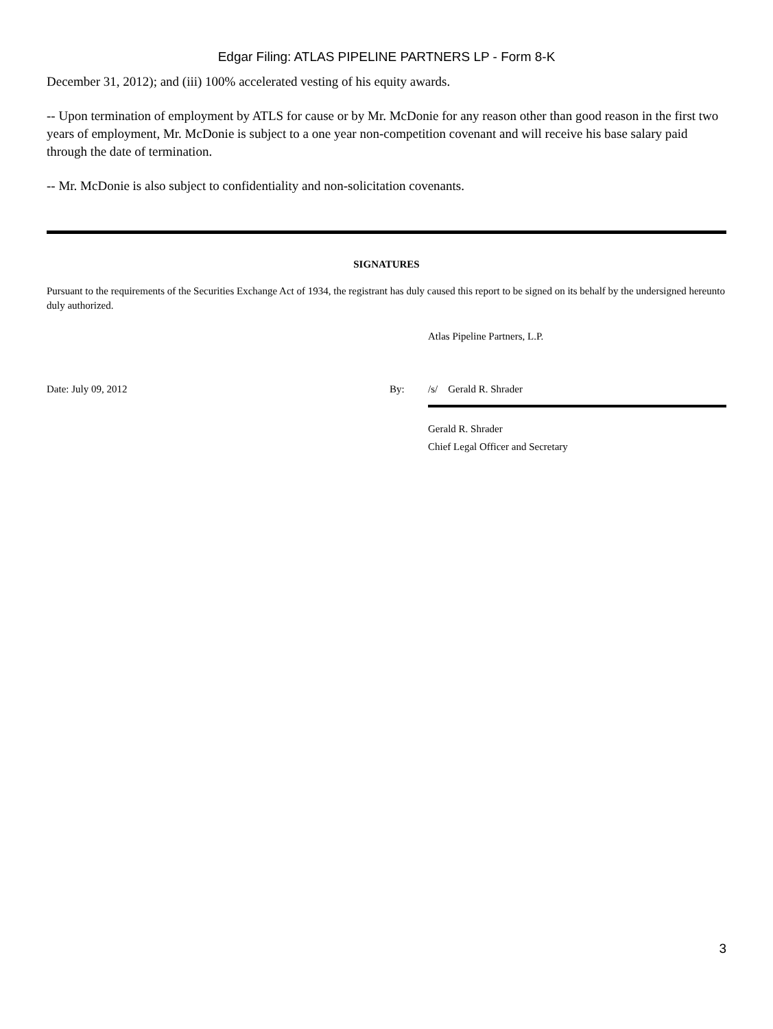Edgar Filing: ATLAS PIPELINE PARTNERS LP - Form 8-K
December 31, 2012); and (iii) 100% accelerated vesting of his equity awards.
-- Upon termination of employment by ATLS for cause or by Mr. McDonie for any reason other than good reason in the first two years of employment, Mr. McDonie is subject to a one year non-competition covenant and will receive his base salary paid through the date of termination.
-- Mr. McDonie is also subject to confidentiality and non-solicitation covenants.
SIGNATURES
Pursuant to the requirements of the Securities Exchange Act of 1934, the registrant has duly caused this report to be signed on its behalf by the undersigned hereunto duly authorized.
Atlas Pipeline Partners, L.P.
Date: July 09, 2012 By: /s/ Gerald R. Shrader
Gerald R. Shrader
Chief Legal Officer and Secretary
3